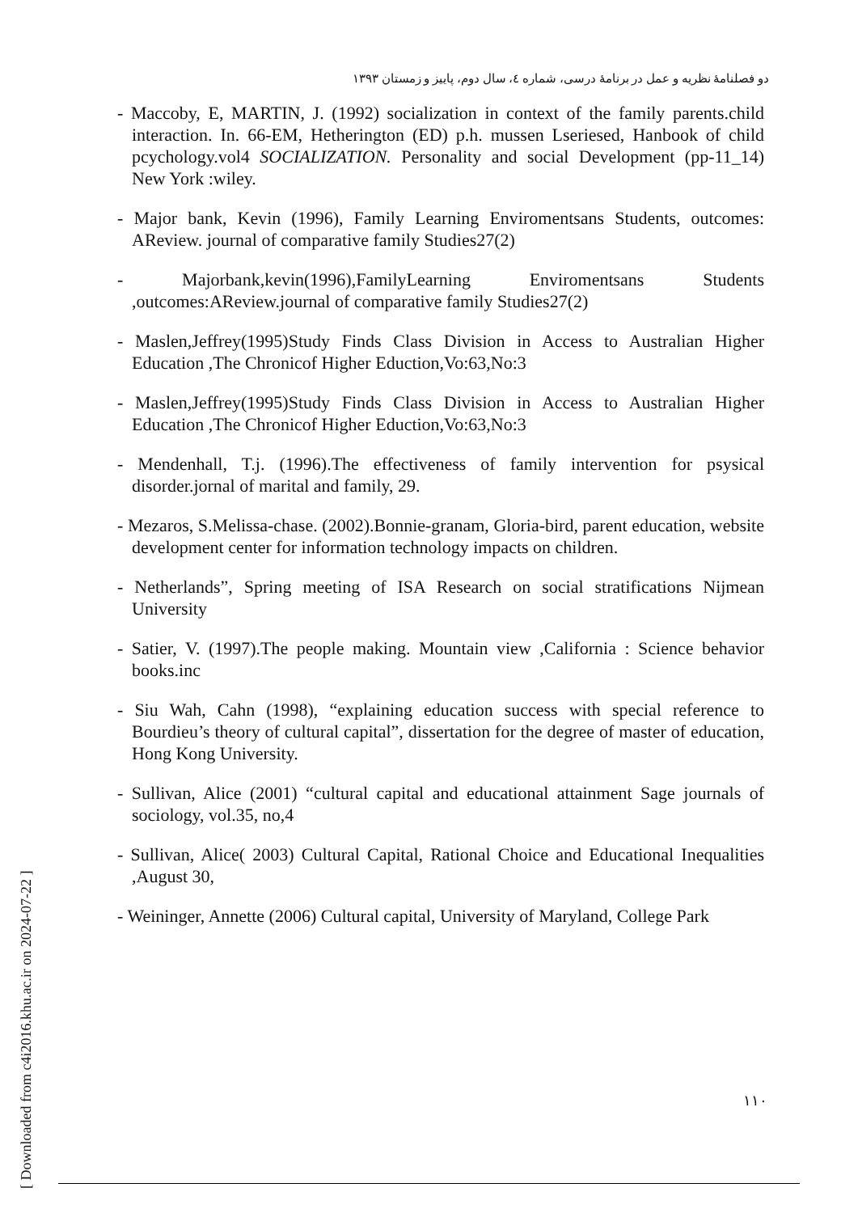دو فصلنامهٔ نظریه و عمل در برنامهٔ درسی، شماره ٤، سال دوم، پاییز و زمستان ۱۳۹۳
- Maccoby, E, MARTIN, J. (1992) socialization in context of the family parents.child interaction. In. 66-EM, Hetherington (ED) p.h. mussen Lseriesed, Hanbook of child pcychology.vol4 SOCIALIZATION. Personality and social Development (pp-11_14) New York :wiley.
- Major bank, Kevin (1996), Family Learning Enviromentsans Students, outcomes: AReview. journal of comparative family Studies27(2)
- Majorbank,kevin(1996),FamilyLearning Enviromentsans Students ,outcomes:AReview.journal of comparative family Studies27(2)
- Maslen,Jeffrey(1995)Study Finds Class Division in Access to Australian Higher Education ,The Chronicof Higher Eduction,Vo:63,No:3
- Maslen,Jeffrey(1995)Study Finds Class Division in Access to Australian Higher Education ,The Chronicof Higher Eduction,Vo:63,No:3
- Mendenhall, T.j. (1996).The effectiveness of family intervention for psysical disorder.jornal of marital and family, 29.
- Mezaros, S.Melissa-chase. (2002).Bonnie-granam, Gloria-bird, parent education, website development center for information technology impacts on children.
- Netherlands”, Spring meeting of ISA Research on social stratifications Nijmean University
- Satier, V. (1997).The people making. Mountain view ,California : Science behavior books.inc
- Siu Wah, Cahn (1998), “explaining education success with special reference to Bourdieu’s theory of cultural capital”, dissertation for the degree of master of education, Hong Kong University.
- Sullivan, Alice (2001) “cultural capital and educational attainment Sage journals of sociology, vol.35, no,4
- Sullivan, Alice( 2003) Cultural Capital, Rational Choice and Educational Inequalities ,August 30,
- Weininger, Annette (2006) Cultural capital, University of Maryland, College Park
۱۱۰
[ Downloaded from c4i2016.khu.ac.ir on 2024-07-22 ]